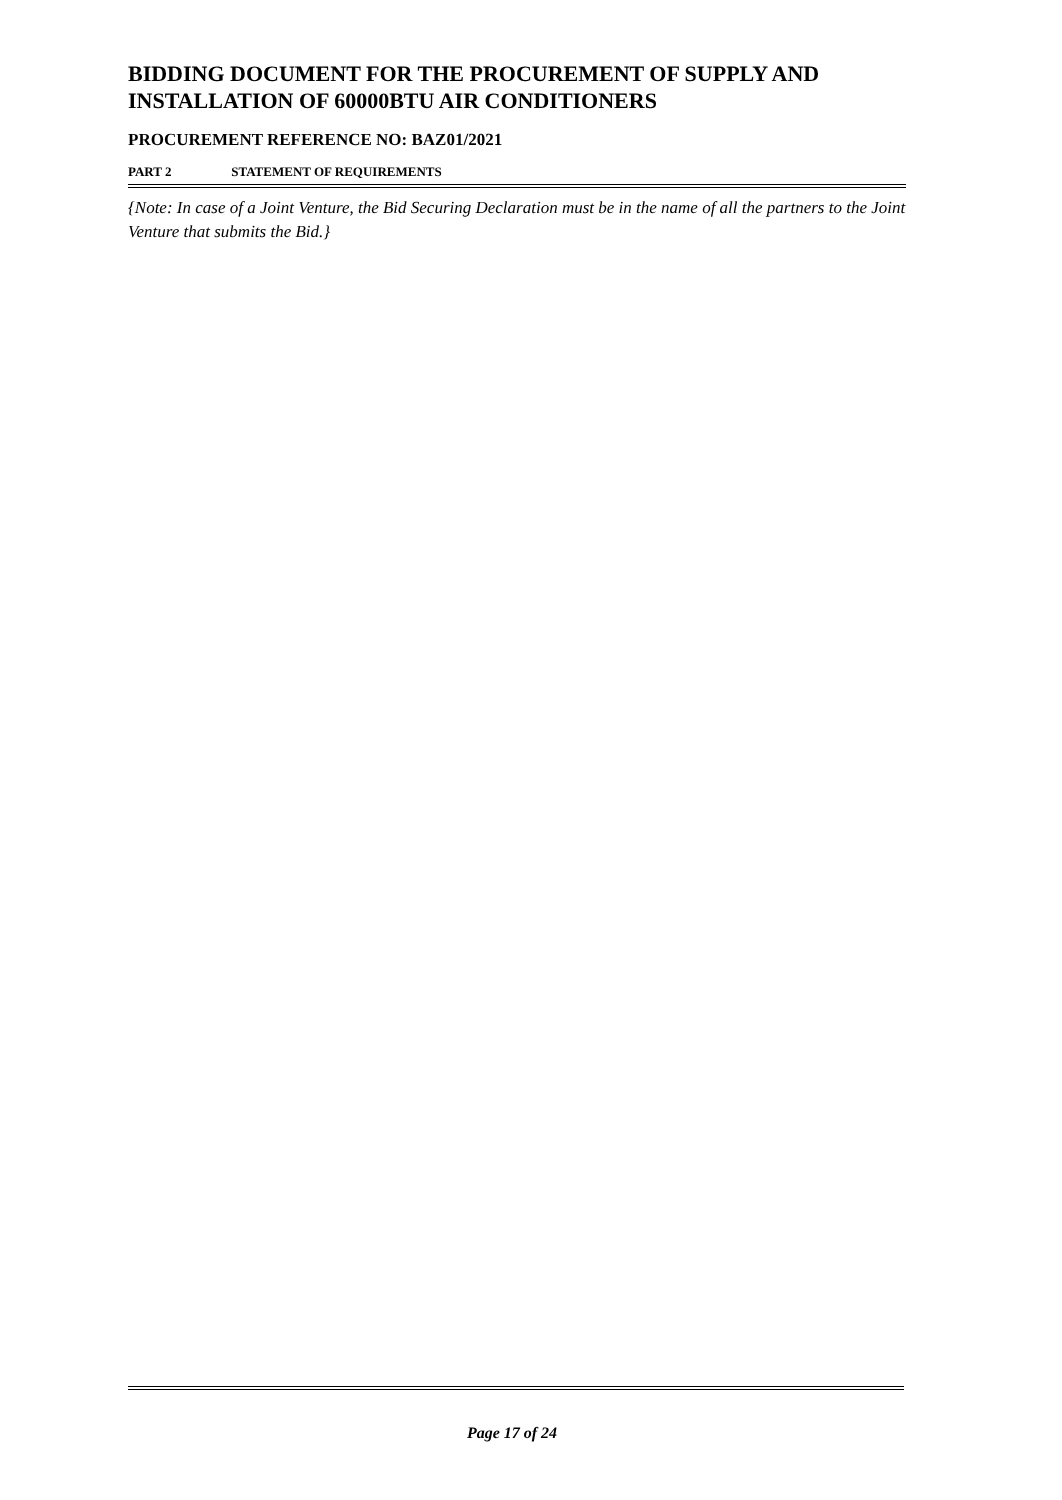BIDDING DOCUMENT FOR THE PROCUREMENT OF SUPPLY AND INSTALLATION OF 60000BTU AIR CONDITIONERS
PROCUREMENT REFERENCE NO: BAZ01/2021
PART 2 STATEMENT OF REQUIREMENTS
{Note: In case of a Joint Venture, the Bid Securing Declaration must be in the name of all the partners to the Joint Venture that submits the Bid.}
Page 17 of 24